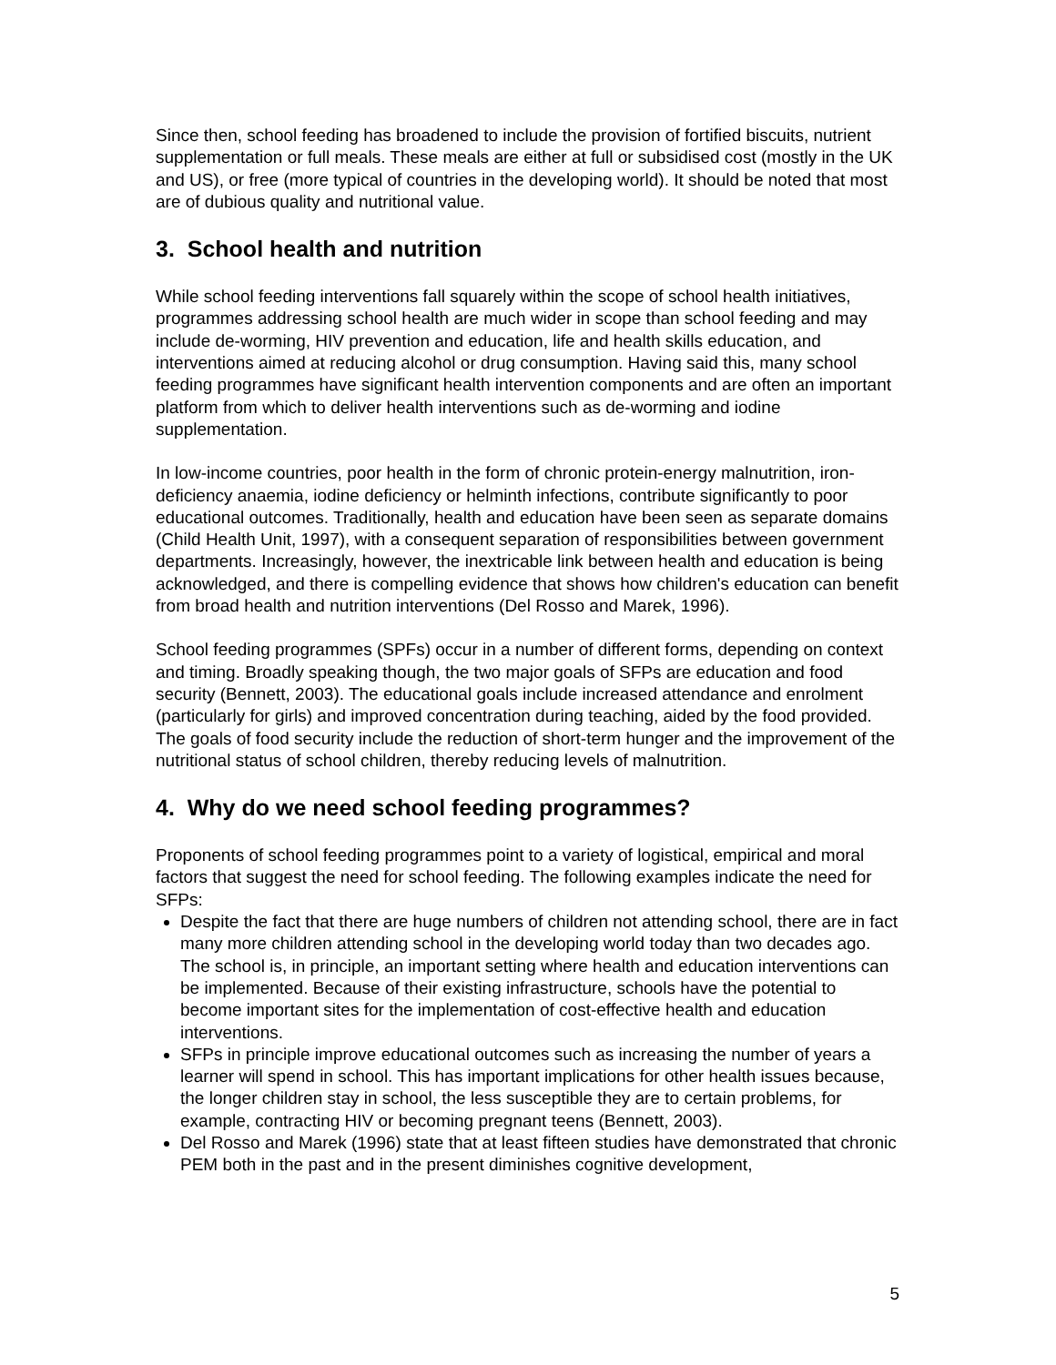Since then, school feeding has broadened to include the provision of fortified biscuits, nutrient supplementation or full meals. These meals are either at full or subsidised cost (mostly in the UK and US), or free (more typical of countries in the developing world). It should be noted that most are of dubious quality and nutritional value.
3. School health and nutrition
While school feeding interventions fall squarely within the scope of school health initiatives, programmes addressing school health are much wider in scope than school feeding and may include de-worming, HIV prevention and education, life and health skills education, and interventions aimed at reducing alcohol or drug consumption. Having said this, many school feeding programmes have significant health intervention components and are often an important platform from which to deliver health interventions such as de-worming and iodine supplementation.
In low-income countries, poor health in the form of chronic protein-energy malnutrition, iron-deficiency anaemia, iodine deficiency or helminth infections, contribute significantly to poor educational outcomes. Traditionally, health and education have been seen as separate domains (Child Health Unit, 1997), with a consequent separation of responsibilities between government departments. Increasingly, however, the inextricable link between health and education is being acknowledged, and there is compelling evidence that shows how children's education can benefit from broad health and nutrition interventions (Del Rosso and Marek, 1996).
School feeding programmes (SPFs) occur in a number of different forms, depending on context and timing. Broadly speaking though, the two major goals of SFPs are education and food security (Bennett, 2003). The educational goals include increased attendance and enrolment (particularly for girls) and improved concentration during teaching, aided by the food provided. The goals of food security include the reduction of short-term hunger and the improvement of the nutritional status of school children, thereby reducing levels of malnutrition.
4. Why do we need school feeding programmes?
Proponents of school feeding programmes point to a variety of logistical, empirical and moral factors that suggest the need for school feeding. The following examples indicate the need for SFPs:
Despite the fact that there are huge numbers of children not attending school, there are in fact many more children attending school in the developing world today than two decades ago. The school is, in principle, an important setting where health and education interventions can be implemented. Because of their existing infrastructure, schools have the potential to become important sites for the implementation of cost-effective health and education interventions.
SFPs in principle improve educational outcomes such as increasing the number of years a learner will spend in school. This has important implications for other health issues because, the longer children stay in school, the less susceptible they are to certain problems, for example, contracting HIV or becoming pregnant teens (Bennett, 2003).
Del Rosso and Marek (1996) state that at least fifteen studies have demonstrated that chronic PEM both in the past and in the present diminishes cognitive development,
5